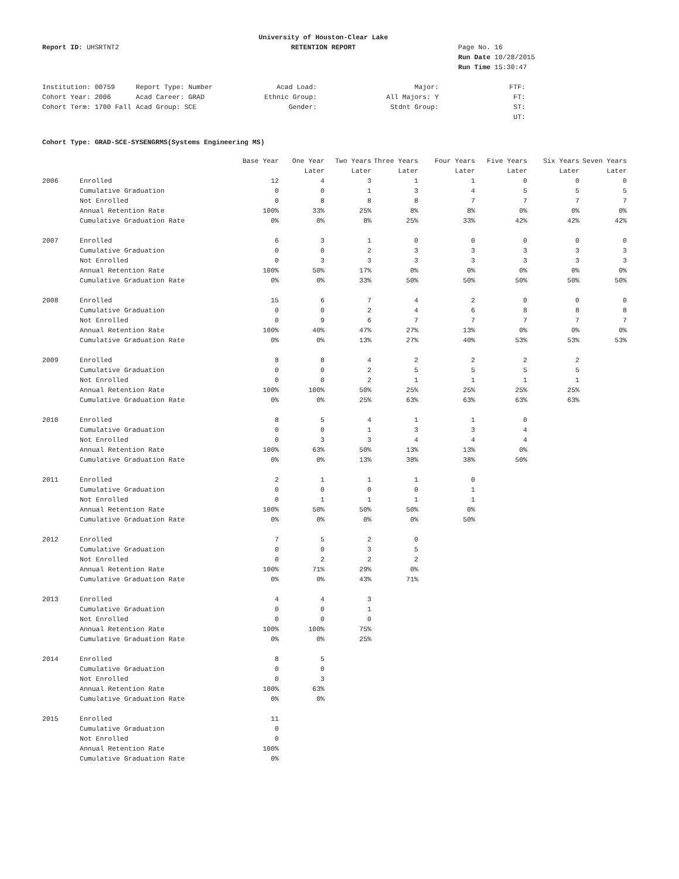Report ID: UHSRTNT2
University of Houston-Clear Lake
RETENTION REPORT
Page No. 16
Run Date 10/28/2015
Run Time 15:30:47
| Institution: 00759 | Report Type: Number | Acad Load: | Major: | FTF: |
| Cohort Year: 2006 | Acad Career: GRAD | Ethnic Group: | All Majors: Y | FT: |
| Cohort Term: 1700 Fall | Acad Group: SCE | Gender: | Stdnt Group: | ST: |
| | | | | UT: |
Cohort Type: GRAD-SCE-SYSENGRMS(Systems Engineering MS)
| | | Base Year | One Year | Two Years | Three Years | Four Years | Five Years | Six Years | Seven Years |
| --- | --- | --- | --- | --- | --- | --- | --- | --- | --- |
| | | | Later | Later | Later | Later | Later | Later | Later |
| 2006 | Enrolled | 12 | 4 | 3 | 1 | 1 | 0 | 0 | 0 |
| | Cumulative Graduation | 0 | 0 | 1 | 3 | 4 | 5 | 5 | 5 |
| | Not Enrolled | 0 | 8 | 8 | 8 | 7 | 7 | 7 | 7 |
| | Annual Retention Rate | 100% | 33% | 25% | 8% | 8% | 0% | 0% | 0% |
| | Cumulative Graduation Rate | 0% | 0% | 8% | 25% | 33% | 42% | 42% | 42% |
| 2007 | Enrolled | 6 | 3 | 1 | 0 | 0 | 0 | 0 | 0 |
| | Cumulative Graduation | 0 | 0 | 2 | 3 | 3 | 3 | 3 | 3 |
| | Not Enrolled | 0 | 3 | 3 | 3 | 3 | 3 | 3 | 3 |
| | Annual Retention Rate | 100% | 50% | 17% | 0% | 0% | 0% | 0% | 0% |
| | Cumulative Graduation Rate | 0% | 0% | 33% | 50% | 50% | 50% | 50% | 50% |
| 2008 | Enrolled | 15 | 6 | 7 | 4 | 2 | 0 | 0 | 0 |
| | Cumulative Graduation | 0 | 0 | 2 | 4 | 6 | 8 | 8 | 8 |
| | Not Enrolled | 0 | 9 | 6 | 7 | 7 | 7 | 7 | 7 |
| | Annual Retention Rate | 100% | 40% | 47% | 27% | 13% | 0% | 0% | 0% |
| | Cumulative Graduation Rate | 0% | 0% | 13% | 27% | 40% | 53% | 53% | 53% |
| 2009 | Enrolled | 8 | 8 | 4 | 2 | 2 | 2 | 2 | |
| | Cumulative Graduation | 0 | 0 | 2 | 5 | 5 | 5 | 5 | |
| | Not Enrolled | 0 | 0 | 2 | 1 | 1 | 1 | 1 | |
| | Annual Retention Rate | 100% | 100% | 50% | 25% | 25% | 25% | 25% | |
| | Cumulative Graduation Rate | 0% | 0% | 25% | 63% | 63% | 63% | 63% | |
| 2010 | Enrolled | 8 | 5 | 4 | 1 | 1 | 0 | | |
| | Cumulative Graduation | 0 | 0 | 1 | 3 | 3 | 4 | | |
| | Not Enrolled | 0 | 3 | 3 | 4 | 4 | 4 | | |
| | Annual Retention Rate | 100% | 63% | 50% | 13% | 13% | 0% | | |
| | Cumulative Graduation Rate | 0% | 0% | 13% | 38% | 38% | 50% | | |
| 2011 | Enrolled | 2 | 1 | 1 | 1 | 0 | | | |
| | Cumulative Graduation | 0 | 0 | 0 | 0 | 1 | | | |
| | Not Enrolled | 0 | 1 | 1 | 1 | 1 | | | |
| | Annual Retention Rate | 100% | 50% | 50% | 50% | 0% | | | |
| | Cumulative Graduation Rate | 0% | 0% | 0% | 0% | 50% | | | |
| 2012 | Enrolled | 7 | 5 | 2 | 0 | | | | |
| | Cumulative Graduation | 0 | 0 | 3 | 5 | | | | |
| | Not Enrolled | 0 | 2 | 2 | 2 | | | | |
| | Annual Retention Rate | 100% | 71% | 29% | 0% | | | | |
| | Cumulative Graduation Rate | 0% | 0% | 43% | 71% | | | | |
| 2013 | Enrolled | 4 | 4 | 3 | | | | | |
| | Cumulative Graduation | 0 | 0 | 1 | | | | | |
| | Not Enrolled | 0 | 0 | 0 | | | | | |
| | Annual Retention Rate | 100% | 100% | 75% | | | | | |
| | Cumulative Graduation Rate | 0% | 0% | 25% | | | | | |
| 2014 | Enrolled | 8 | 5 | | | | | | |
| | Cumulative Graduation | 0 | 0 | | | | | | |
| | Not Enrolled | 0 | 3 | | | | | | |
| | Annual Retention Rate | 100% | 63% | | | | | | |
| | Cumulative Graduation Rate | 0% | 0% | | | | | | |
| 2015 | Enrolled | 11 | | | | | | | |
| | Cumulative Graduation | 0 | | | | | | | |
| | Not Enrolled | 0 | | | | | | | |
| | Annual Retention Rate | 100% | | | | | | | |
| | Cumulative Graduation Rate | 0% | | | | | | | |